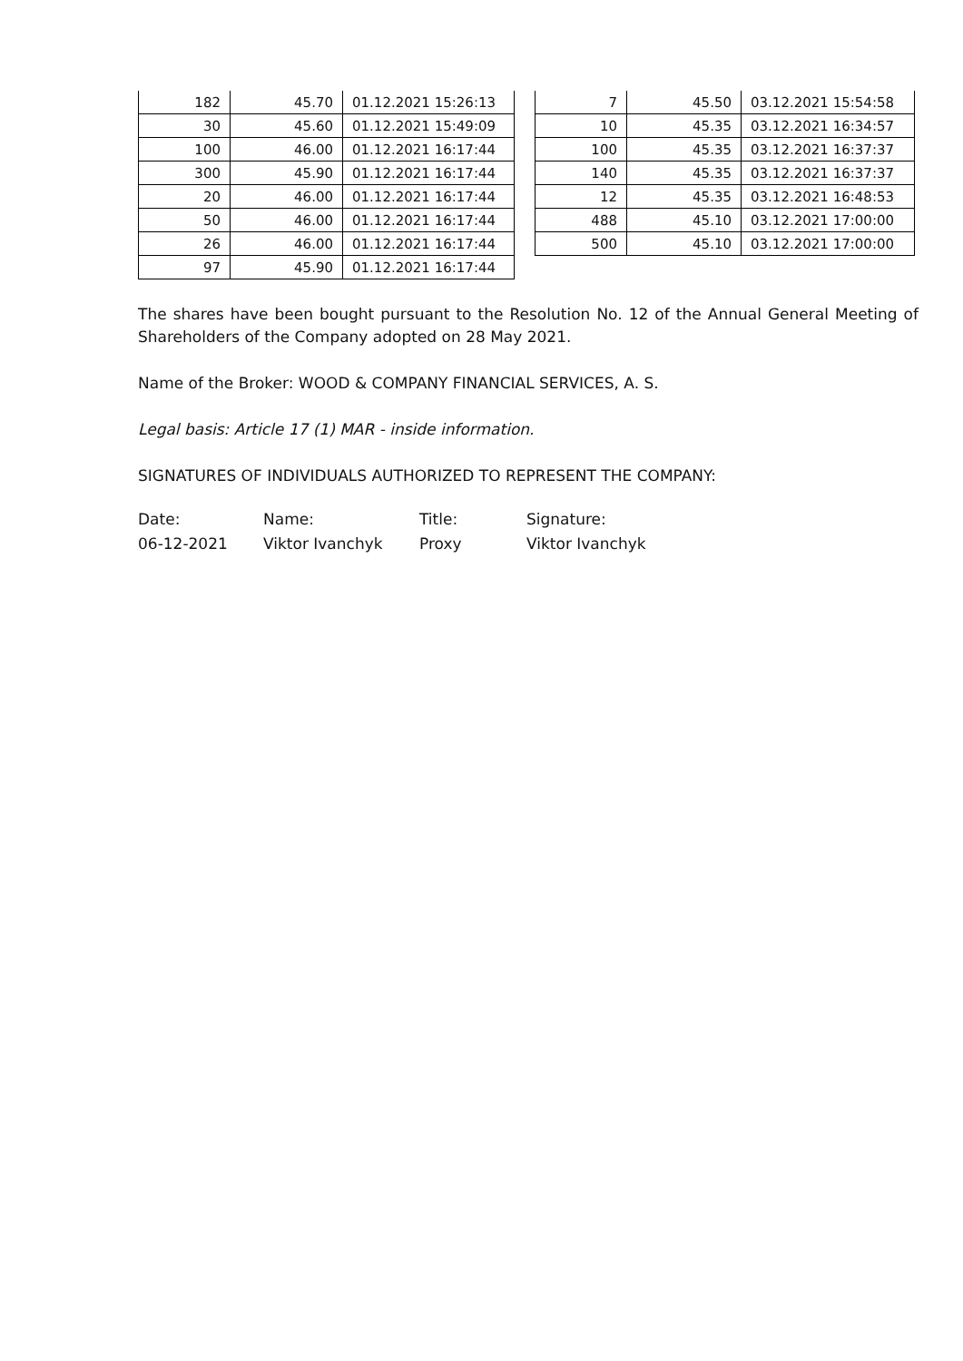| 182 | 45.70 | 01.12.2021 15:26:13 |
| 30 | 45.60 | 01.12.2021 15:49:09 |
| 100 | 46.00 | 01.12.2021 16:17:44 |
| 300 | 45.90 | 01.12.2021 16:17:44 |
| 20 | 46.00 | 01.12.2021 16:17:44 |
| 50 | 46.00 | 01.12.2021 16:17:44 |
| 26 | 46.00 | 01.12.2021 16:17:44 |
| 97 | 45.90 | 01.12.2021 16:17:44 |
| 7 | 45.50 | 03.12.2021 15:54:58 |
| 10 | 45.35 | 03.12.2021 16:34:57 |
| 100 | 45.35 | 03.12.2021 16:37:37 |
| 140 | 45.35 | 03.12.2021 16:37:37 |
| 12 | 45.35 | 03.12.2021 16:48:53 |
| 488 | 45.10 | 03.12.2021 17:00:00 |
| 500 | 45.10 | 03.12.2021 17:00:00 |
The shares have been bought pursuant to the Resolution No. 12 of the Annual General Meeting of Shareholders of the Company adopted on 28 May 2021.
Name of the Broker: WOOD & COMPANY FINANCIAL SERVICES, A. S.
Legal basis: Article 17 (1) MAR - inside information.
SIGNATURES OF INDIVIDUALS AUTHORIZED TO REPRESENT THE COMPANY:
Date:
Name:
Title:
Signature:
06-12-2021
Viktor Ivanchyk
Proxy
Viktor Ivanchyk